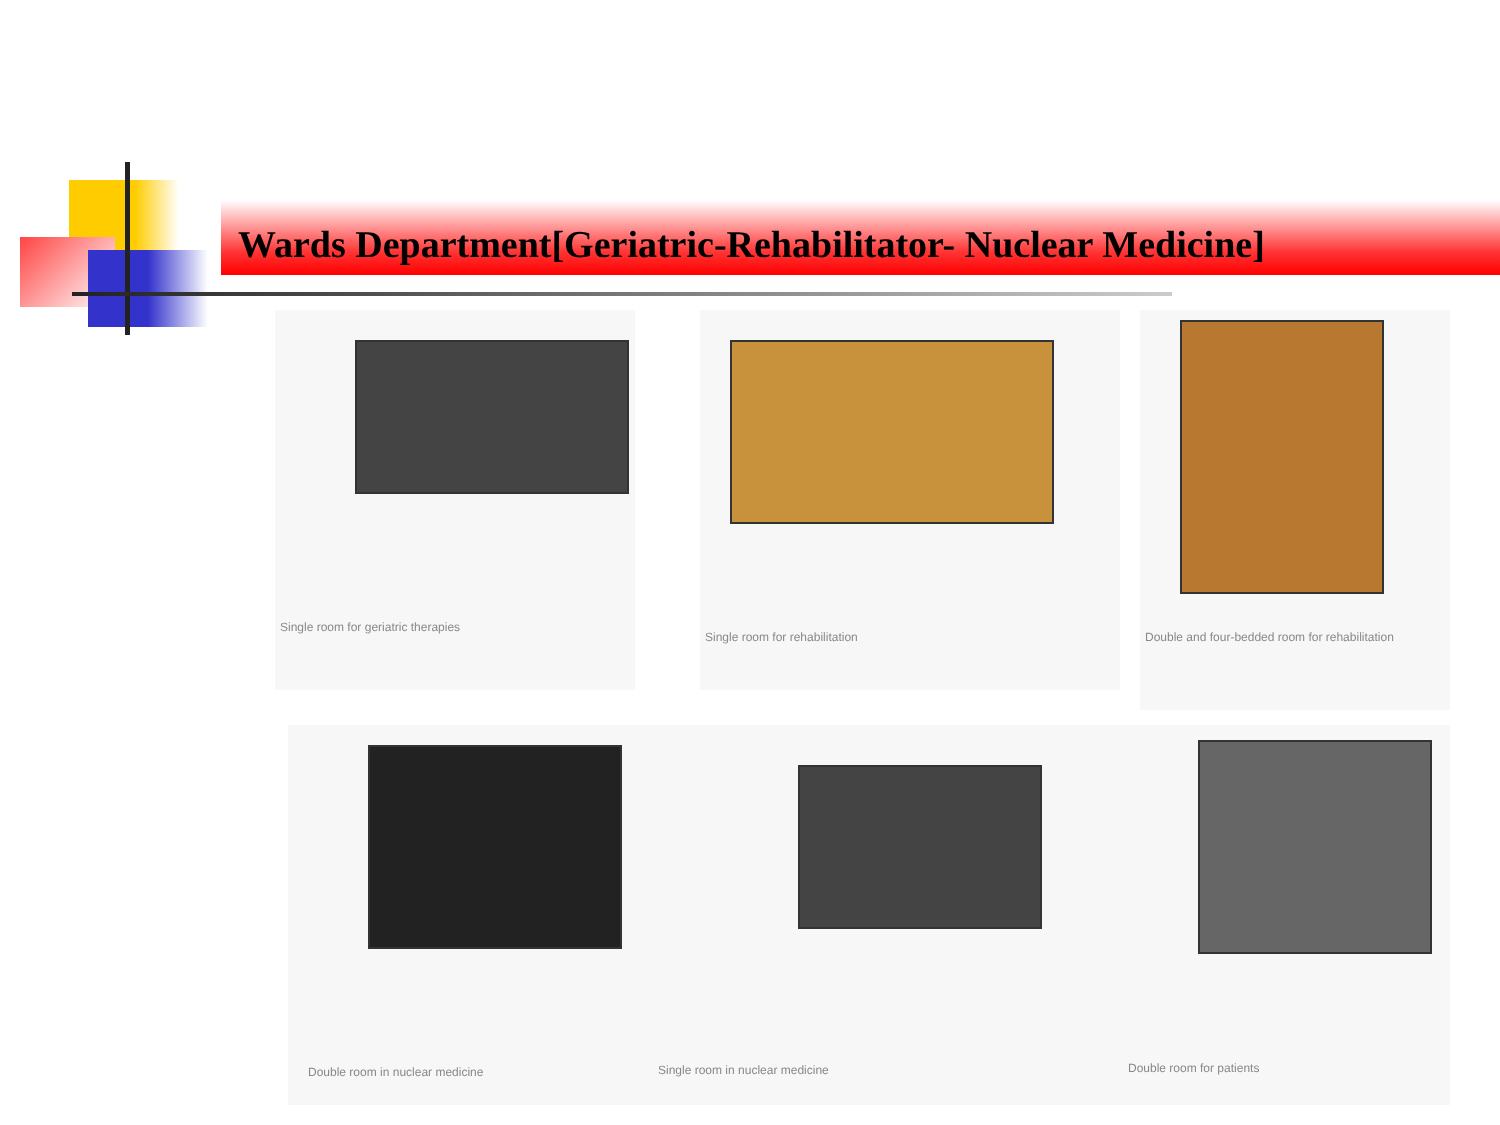Wards Department[Geriatric-Rehabilitator- Nuclear Medicine]
Single room for geriatric therapies Single room for rehabilitation
Double and four-bedded room for rehabilitation
Double room in nuclear medicine
Single room in nuclear medicine
Double room for patients